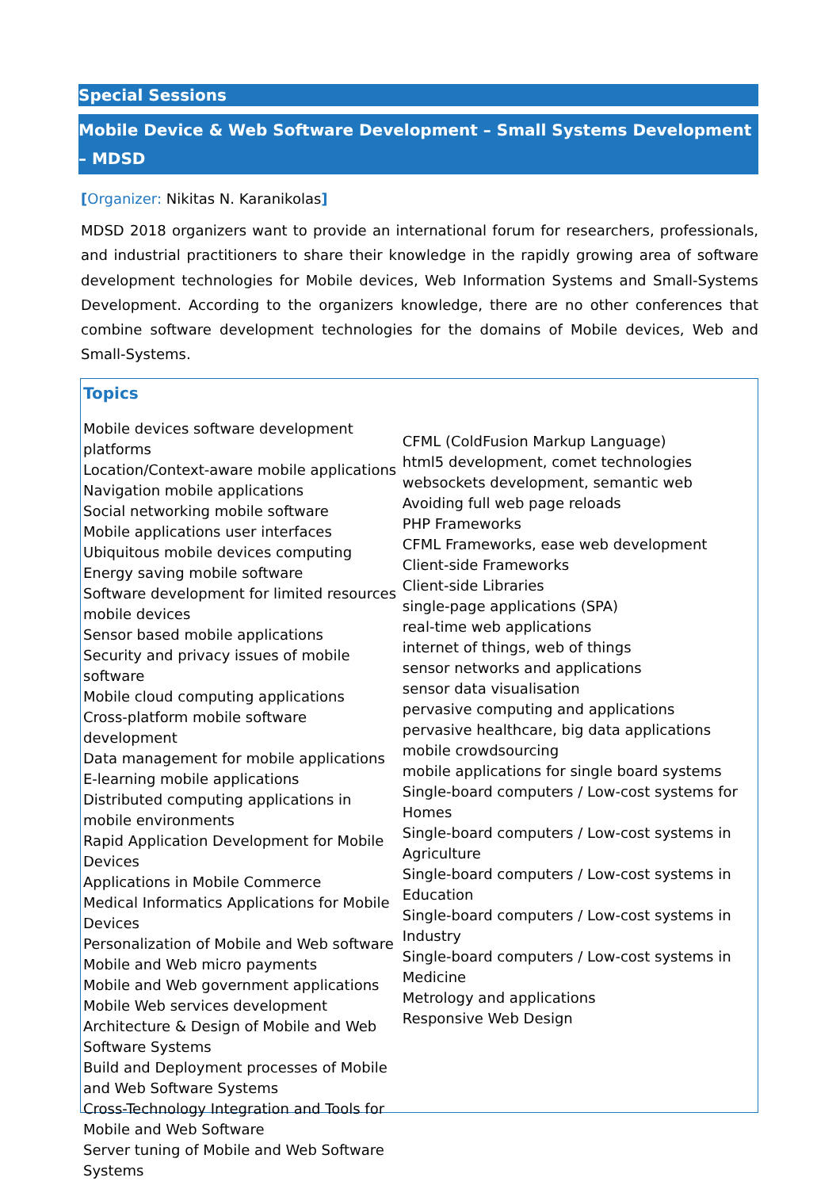Special Sessions
Mobile Device & Web Software Development – Small Systems Development – MDSD
[Organizer: Nikitas N. Karanikolas]
MDSD 2018 organizers want to provide an international forum for researchers, professionals, and industrial practitioners to share their knowledge in the rapidly growing area of software development technologies for Mobile devices, Web Information Systems and Small-Systems Development. According to the organizers knowledge, there are no other conferences that combine software development technologies for the domains of Mobile devices, Web and Small-Systems.
Topics
Mobile devices software development platforms
Location/Context-aware mobile applications
Navigation mobile applications
Social networking mobile software
Mobile applications user interfaces
Ubiquitous mobile devices computing
Energy saving mobile software
Software development for limited resources mobile devices
Sensor based mobile applications
Security and privacy issues of mobile software
Mobile cloud computing applications
Cross-platform mobile software development
Data management for mobile applications
E-learning mobile applications
Distributed computing applications in mobile environments
Rapid Application Development for Mobile Devices
Applications in Mobile Commerce
Medical Informatics Applications for Mobile Devices
Personalization of Mobile and Web software
Mobile and Web micro payments
Mobile and Web government applications
Mobile Web services development
Architecture & Design of Mobile and Web Software Systems
Build and Deployment processes of Mobile and Web Software Systems
Cross-Technology Integration and Tools for Mobile and Web Software
Server tuning of Mobile and Web Software Systems
CFML (ColdFusion Markup Language)
html5 development, comet technologies
websockets development, semantic web
Avoiding full web page reloads
PHP Frameworks
CFML Frameworks, ease web development
Client-side Frameworks
Client-side Libraries
single-page applications (SPA)
real-time web applications
internet of things, web of things
sensor networks and applications
sensor data visualisation
pervasive computing and applications
pervasive healthcare, big data applications
mobile crowdsourcing
mobile applications for single board systems
Single-board computers / Low-cost systems for Homes
Single-board computers / Low-cost systems in Agriculture
Single-board computers / Low-cost systems in Education
Single-board computers / Low-cost systems in Industry
Single-board computers / Low-cost systems in Medicine
Metrology and applications
Responsive Web Design